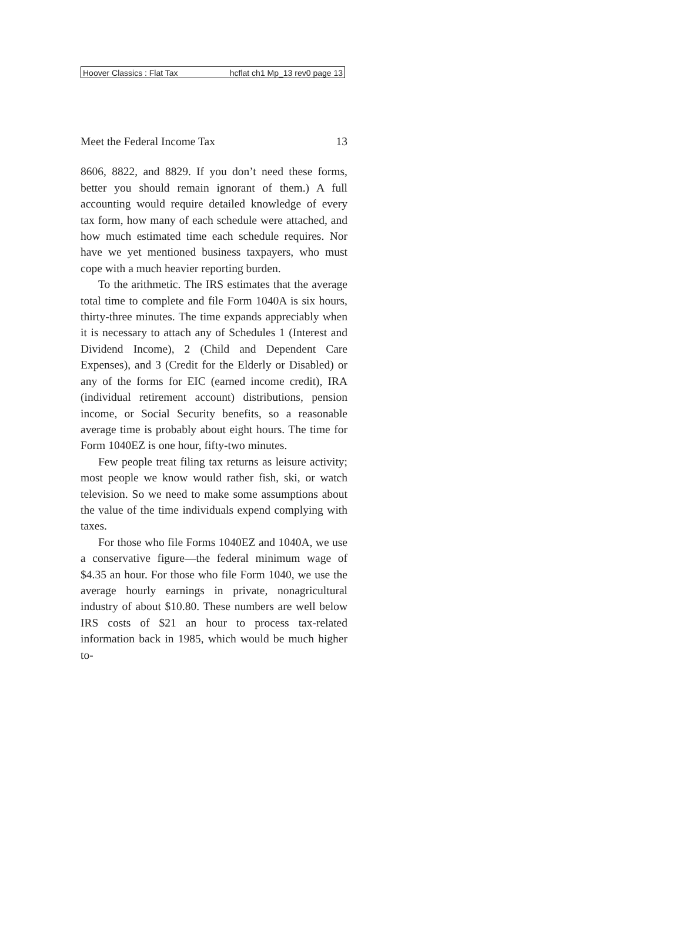Hoover Classics : Flat Tax hcflat ch1 Mp_13 rev0 page 13
Meet the Federal Income Tax 13
8606, 8822, and 8829. If you don’t need these forms, better you should remain ignorant of them.) A full accounting would require detailed knowledge of every tax form, how many of each schedule were attached, and how much estimated time each schedule requires. Nor have we yet mentioned business taxpayers, who must cope with a much heavier reporting burden.
To the arithmetic. The IRS estimates that the average total time to complete and file Form 1040A is six hours, thirty-three minutes. The time expands appreciably when it is necessary to attach any of Schedules 1 (Interest and Dividend Income), 2 (Child and Dependent Care Expenses), and 3 (Credit for the Elderly or Disabled) or any of the forms for EIC (earned income credit), IRA (individual retirement account) distributions, pension income, or Social Security benefits, so a reasonable average time is probably about eight hours. The time for Form 1040EZ is one hour, fifty-two minutes.
Few people treat filing tax returns as leisure activity; most people we know would rather fish, ski, or watch television. So we need to make some assumptions about the value of the time individuals expend complying with taxes.
For those who file Forms 1040EZ and 1040A, we use a conservative figure—the federal minimum wage of $4.35 an hour. For those who file Form 1040, we use the average hourly earnings in private, nonagricultural industry of about $10.80. These numbers are well below IRS costs of $21 an hour to process tax-related information back in 1985, which would be much higher to-